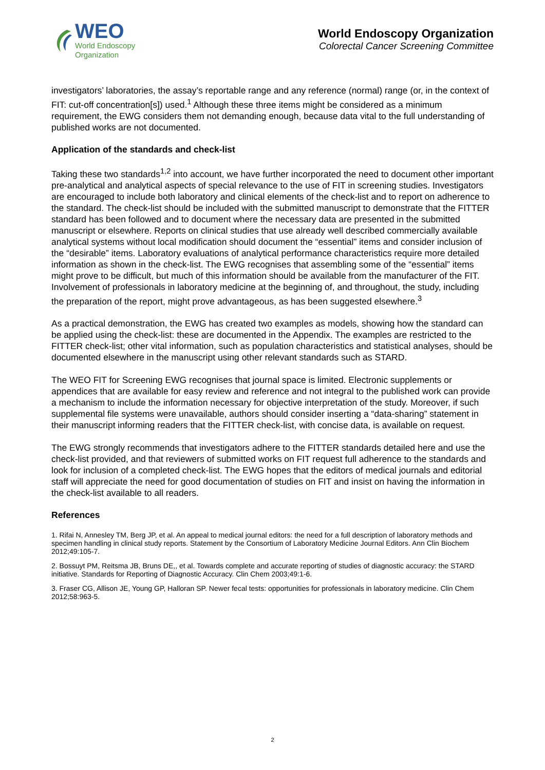WEO
World Endoscopy
Organization
World Endoscopy Organization
Colorectal Cancer Screening Committee
investigators’ laboratories, the assay’s reportable range and any reference (normal) range (or, in the context of FIT: cut-off concentration[s]) used.<sup>1</sup> Although these three items might be considered as a minimum requirement, the EWG considers them not demanding enough, because data vital to the full understanding of published works are not documented.
Application of the standards and check-list
Taking these two standards<sup>1,2</sup> into account, we have further incorporated the need to document other important pre-analytical and analytical aspects of special relevance to the use of FIT in screening studies. Investigators are encouraged to include both laboratory and clinical elements of the check-list and to report on adherence to the standard. The check-list should be included with the submitted manuscript to demonstrate that the FITTER standard has been followed and to document where the necessary data are presented in the submitted manuscript or elsewhere. Reports on clinical studies that use already well described commercially available analytical systems without local modification should document the “essential” items and consider inclusion of the “desirable” items. Laboratory evaluations of analytical performance characteristics require more detailed information as shown in the check-list. The EWG recognises that assembling some of the “essential” items might prove to be difficult, but much of this information should be available from the manufacturer of the FIT. Involvement of professionals in laboratory medicine at the beginning of, and throughout, the study, including the preparation of the report, might prove advantageous, as has been suggested elsewhere.<sup>3</sup>
As a practical demonstration, the EWG has created two examples as models, showing how the standard can be applied using the check-list: these are documented in the Appendix. The examples are restricted to the FITTER check-list; other vital information, such as population characteristics and statistical analyses, should be documented elsewhere in the manuscript using other relevant standards such as STARD.
The WEO FIT for Screening EWG recognises that journal space is limited. Electronic supplements or appendices that are available for easy review and reference and not integral to the published work can provide a mechanism to include the information necessary for objective interpretation of the study. Moreover, if such supplemental file systems were unavailable, authors should consider inserting a “data-sharing” statement in their manuscript informing readers that the FITTER check-list, with concise data, is available on request.
The EWG strongly recommends that investigators adhere to the FITTER standards detailed here and use the check-list provided, and that reviewers of submitted works on FIT request full adherence to the standards and look for inclusion of a completed check-list. The EWG hopes that the editors of medical journals and editorial staff will appreciate the need for good documentation of studies on FIT and insist on having the information in the check-list available to all readers.
References
1. Rifai N, Annesley TM, Berg JP, et al. An appeal to medical journal editors: the need for a full description of laboratory methods and specimen handling in clinical study reports. Statement by the Consortium of Laboratory Medicine Journal Editors. Ann Clin Biochem 2012;49:105-7.
2. Bossuyt PM, Reitsma JB, Bruns DE,, et al. Towards complete and accurate reporting of studies of diagnostic accuracy: the STARD initiative. Standards for Reporting of Diagnostic Accuracy. Clin Chem 2003;49:1-6.
3. Fraser CG, Allison JE, Young GP, Halloran SP. Newer fecal tests: opportunities for professionals in laboratory medicine. Clin Chem 2012;58:963-5.
2